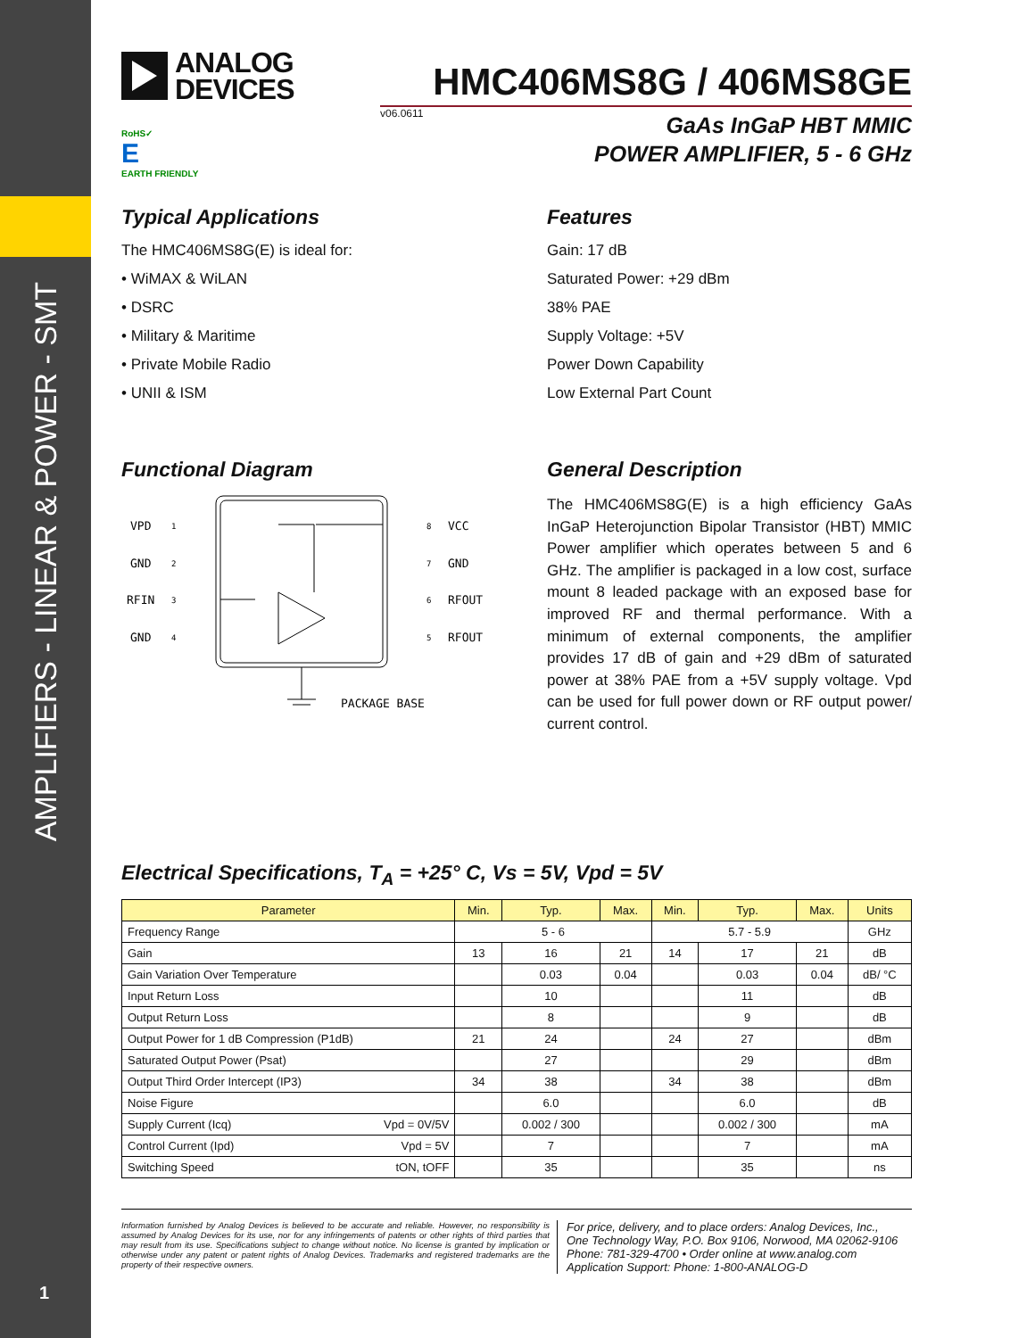AMPLIFIERS - LINEAR & POWER - SMT
1
ANALOG
DEVICES
HMC406MS8G / 406MS8GE
v06.0611
RoHS✓
E
EARTH FRIENDLY
GaAs InGaP HBT MMIC
POWER AMPLIFIER, 5 - 6 GHz
Typical Applications
The HMC406MS8G(E) is ideal for:
• WiMAX & WiLAN
• DSRC
• Military & Maritime
• Private Mobile Radio
• UNII & ISM
Features
Gain: 17 dB
Saturated Power: +29 dBm
38% PAE
Supply Voltage: +5V
Power Down Capability
Low External Part Count
Functional Diagram
VPD
GND
RFIN
GND
VCC
GND
RFOUT
RFOUT
1
2
3
4
8
7
6
5
PACKAGE BASE
General Description
The HMC406MS8G(E) is a high efficiency GaAs InGaP Heterojunction Bipolar Transistor (HBT) MMIC Power amplifier which operates between 5 and 6 GHz. The amplifier is packaged in a low cost, surface mount 8 leaded package with an exposed base for improved RF and thermal performance. With a minimum of external components, the amplifier provides 17 dB of gain and +29 dBm of saturated power at 38% PAE from a +5V supply voltage. Vpd can be used for full power down or RF output power/ current control.
Electrical Specifications, T<sub>A</sub> = +25° C, Vs = 5V, Vpd = 5V
| Parameter | | Min. | Typ. | Max. | Min. | Typ. | Max. | Units |
| --- | --- | --- | --- | --- | --- | --- | --- | --- |
| Frequency Range | | 5 - 6 | | | 5.7 - 5.9 | | | GHz |
| Gain | | 13 | 16 | 21 | 14 | 17 | 21 | dB |
| Gain Variation Over Temperature | | | 0.03 | 0.04 | | 0.03 | 0.04 | dB/ °C |
| Input Return Loss | | | 10 | | | 11 | | dB |
| Output Return Loss | | | 8 | | | 9 | | dB |
| Output Power for 1 dB Compression (P1dB) | | 21 | 24 | | 24 | 27 | | dBm |
| Saturated Output Power (Psat) | | | 27 | | | 29 | | dBm |
| Output Third Order Intercept (IP3) | | 34 | 38 | | 34 | 38 | | dBm |
| Noise Figure | | | 6.0 | | | 6.0 | | dB |
| Supply Current (Icq) | Vpd = 0V/5V | | 0.002 / 300 | | | 0.002 / 300 | | mA |
| Control Current (Ipd) | Vpd = 5V | | 7 | | | 7 | | mA |
| Switching Speed | tON, tOFF | | 35 | | | 35 | | ns |
Information furnished by Analog Devices is believed to be accurate and reliable. However, no responsibility is assumed by Analog Devices for its use, nor for any infringements of patents or other rights of third parties that may result from its use. Specifications subject to change without notice. No license is granted by implication or otherwise under any patent or patent rights of Analog Devices. Trademarks and registered trademarks are the property of their respective owners.
For price, delivery, and to place orders: Analog Devices, Inc.,
One Technology Way, P.O. Box 9106, Norwood, MA 02062-9106
Phone: 781-329-4700 • Order online at www.analog.com
Application Support: Phone: 1-800-ANALOG-D